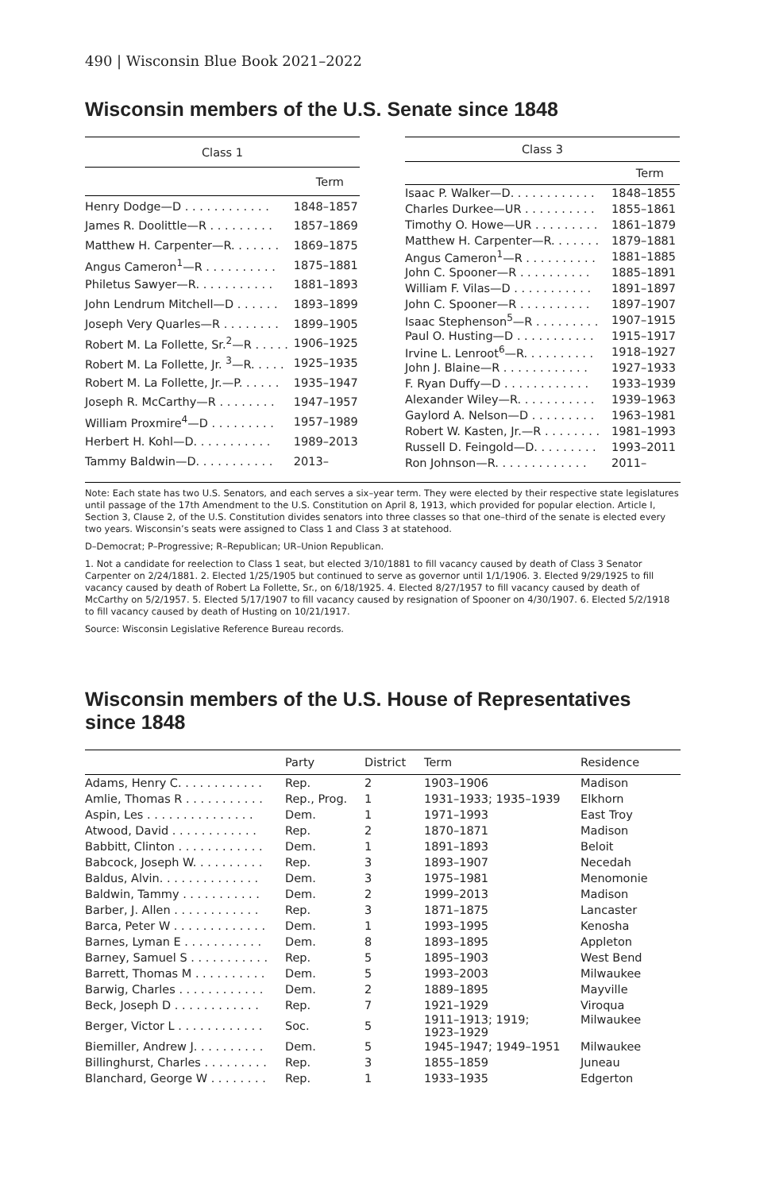490 | Wisconsin Blue Book 2021–2022
Wisconsin members of the U.S. Senate since 1848
| Class 1 | |
| --- | --- |
| Term | |
| Henry Dodge—D . . . . . . . . . . . . | 1848–1857 |
| James R. Doolittle—R . . . . . . . . . | 1857–1869 |
| Matthew H. Carpenter—R. . . . . . . | 1869–1875 |
| Angus Cameron<sup>1</sup>—R . . . . . . . . . . | 1875–1881 |
| Philetus Sawyer—R. . . . . . . . . . . | 1881–1893 |
| John Lendrum Mitchell—D . . . . . . | 1893–1899 |
| Joseph Very Quarles—R . . . . . . . . | 1899–1905 |
| Robert M. La Follette, Sr.<sup>2</sup>—R . . . . . | 1906–1925 |
| Robert M. La Follette, Jr. <sup>3</sup>—R. . . . . | 1925–1935 |
| Robert M. La Follette, Jr.—P. . . . . . | 1935–1947 |
| Joseph R. McCarthy—R . . . . . . . . | 1947–1957 |
| William Proxmire<sup>4</sup>—D . . . . . . . . . | 1957–1989 |
| Herbert H. Kohl—D. . . . . . . . . . . | 1989–2013 |
| Tammy Baldwin—D. . . . . . . . . . . | 2013– |
| Class 3 | |
| --- | --- |
| Term | |
| Isaac P. Walker—D. . . . . . . . . . . . | 1848–1855 |
| Charles Durkee—UR . . . . . . . . . . | 1855–1861 |
| Timothy O. Howe—UR . . . . . . . . . | 1861–1879 |
| Matthew H. Carpenter—R. . . . . . . | 1879–1881 |
| Angus Cameron<sup>1</sup>—R . . . . . . . . . . | 1881–1885 |
| John C. Spooner—R . . . . . . . . . . | 1885–1891 |
| William F. Vilas—D . . . . . . . . . . . | 1891–1897 |
| John C. Spooner—R . . . . . . . . . . | 1897–1907 |
| Isaac Stephenson<sup>5</sup>—R . . . . . . . . . | 1907–1915 |
| Paul O. Husting—D . . . . . . . . . . . | 1915–1917 |
| Irvine L. Lenroot<sup>6</sup>—R. . . . . . . . . . | 1918–1927 |
| John J. Blaine—R . . . . . . . . . . . . | 1927–1933 |
| F. Ryan Duffy—D . . . . . . . . . . . . | 1933–1939 |
| Alexander Wiley—R. . . . . . . . . . . | 1939–1963 |
| Gaylord A. Nelson—D . . . . . . . . . | 1963–1981 |
| Robert W. Kasten, Jr.—R . . . . . . . . | 1981–1993 |
| Russell D. Feingold—D. . . . . . . . . | 1993–2011 |
| Ron Johnson—R. . . . . . . . . . . . . | 2011– |
Note: Each state has two U.S. Senators, and each serves a six–year term. They were elected by their respective state legislatures until passage of the 17th Amendment to the U.S. Constitution on April 8, 1913, which provided for popular election. Article I, Section 3, Clause 2, of the U.S. Constitution divides senators into three classes so that one–third of the senate is elected every two years. Wisconsin’s seats were assigned to Class 1 and Class 3 at statehood.
D–Democrat; P–Progressive; R–Republican; UR–Union Republican.
1. Not a candidate for reelection to Class 1 seat, but elected 3/10/1881 to fill vacancy caused by death of Class 3 Senator Carpenter on 2/24/1881. 2. Elected 1/25/1905 but continued to serve as governor until 1/1/1906. 3. Elected 9/29/1925 to fill vacancy caused by death of Robert La Follette, Sr., on 6/18/1925. 4. Elected 8/27/1957 to fill vacancy caused by death of McCarthy on 5/2/1957. 5. Elected 5/17/1907 to fill vacancy caused by resignation of Spooner on 4/30/1907. 6. Elected 5/2/1918 to fill vacancy caused by death of Husting on 10/21/1917.
Source: Wisconsin Legislative Reference Bureau records.
Wisconsin members of the U.S. House of Representatives since 1848
| | Party | District | Term | Residence |
| --- | --- | --- | --- | --- |
| Adams, Henry C. . . . . . . . . . . . | Rep. | 2 | 1903–1906 | Madison |
| Amlie, Thomas R . . . . . . . . . . . | Rep., Prog. | 1 | 1931–1933; 1935–1939 | Elkhorn |
| Aspin, Les . . . . . . . . . . . . . . . | Dem. | 1 | 1971–1993 | East Troy |
| Atwood, David . . . . . . . . . . . . | Rep. | 2 | 1870–1871 | Madison |
| Babbitt, Clinton . . . . . . . . . . . . | Dem. | 1 | 1891–1893 | Beloit |
| Babcock, Joseph W. . . . . . . . . . | Rep. | 3 | 1893–1907 | Necedah |
| Baldus, Alvin. . . . . . . . . . . . . . | Dem. | 3 | 1975–1981 | Menomonie |
| Baldwin, Tammy . . . . . . . . . . . | Dem. | 2 | 1999–2013 | Madison |
| Barber, J. Allen . . . . . . . . . . . . | Rep. | 3 | 1871–1875 | Lancaster |
| Barca, Peter W . . . . . . . . . . . . . | Dem. | 1 | 1993–1995 | Kenosha |
| Barnes, Lyman E . . . . . . . . . . . | Dem. | 8 | 1893–1895 | Appleton |
| Barney, Samuel S . . . . . . . . . . . | Rep. | 5 | 1895–1903 | West Bend |
| Barrett, Thomas M . . . . . . . . . . | Dem. | 5 | 1993–2003 | Milwaukee |
| Barwig, Charles . . . . . . . . . . . . | Dem. | 2 | 1889–1895 | Mayville |
| Beck, Joseph D . . . . . . . . . . . . | Rep. | 7 | 1921–1929 | Viroqua |
| Berger, Victor L . . . . . . . . . . . . | Soc. | 5 | 1911–1913; 1919; 1923–1929 | Milwaukee |
| Biemiller, Andrew J. . . . . . . . . . | Dem. | 5 | 1945–1947; 1949–1951 | Milwaukee |
| Billinghurst, Charles . . . . . . . . . | Rep. | 3 | 1855–1859 | Juneau |
| Blanchard, George W . . . . . . . . | Rep. | 1 | 1933–1935 | Edgerton |